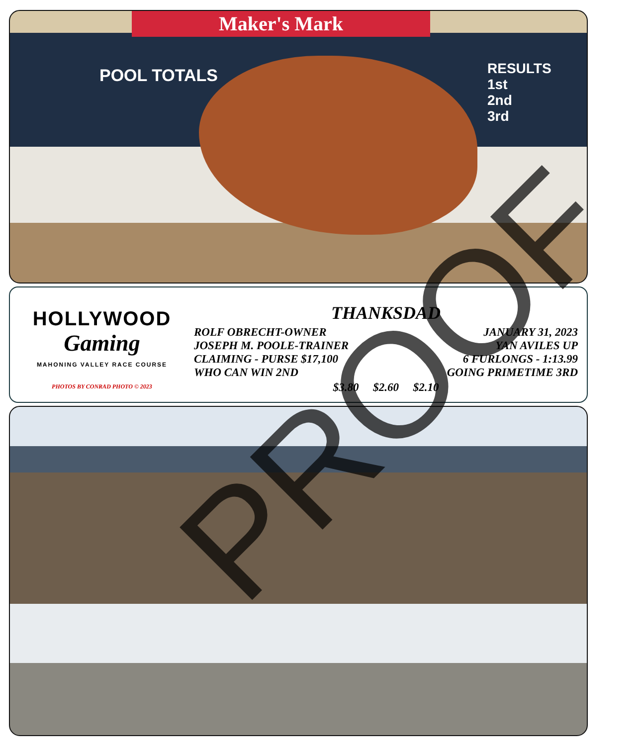Maker's Mark
POOL TOTALS
RESULTS
1st
2nd
3rd
HOLLYWOOD
Gaming
MAHONING VALLEY RACE COURSE
PHOTOS BY CONRAD PHOTO © 2023
THANKSDAD
ROLF OBRECHT-OWNER JANUARY 31, 2023
JOSEPH M. POOLE-TRAINER YAN AVILES UP
CLAIMING - PURSE $17,100 6 FURLONGS - 1:13.99
WHO CAN WIN 2ND GOING PRIMETIME 3RD
$3.80 $2.60 $2.10
PROOF